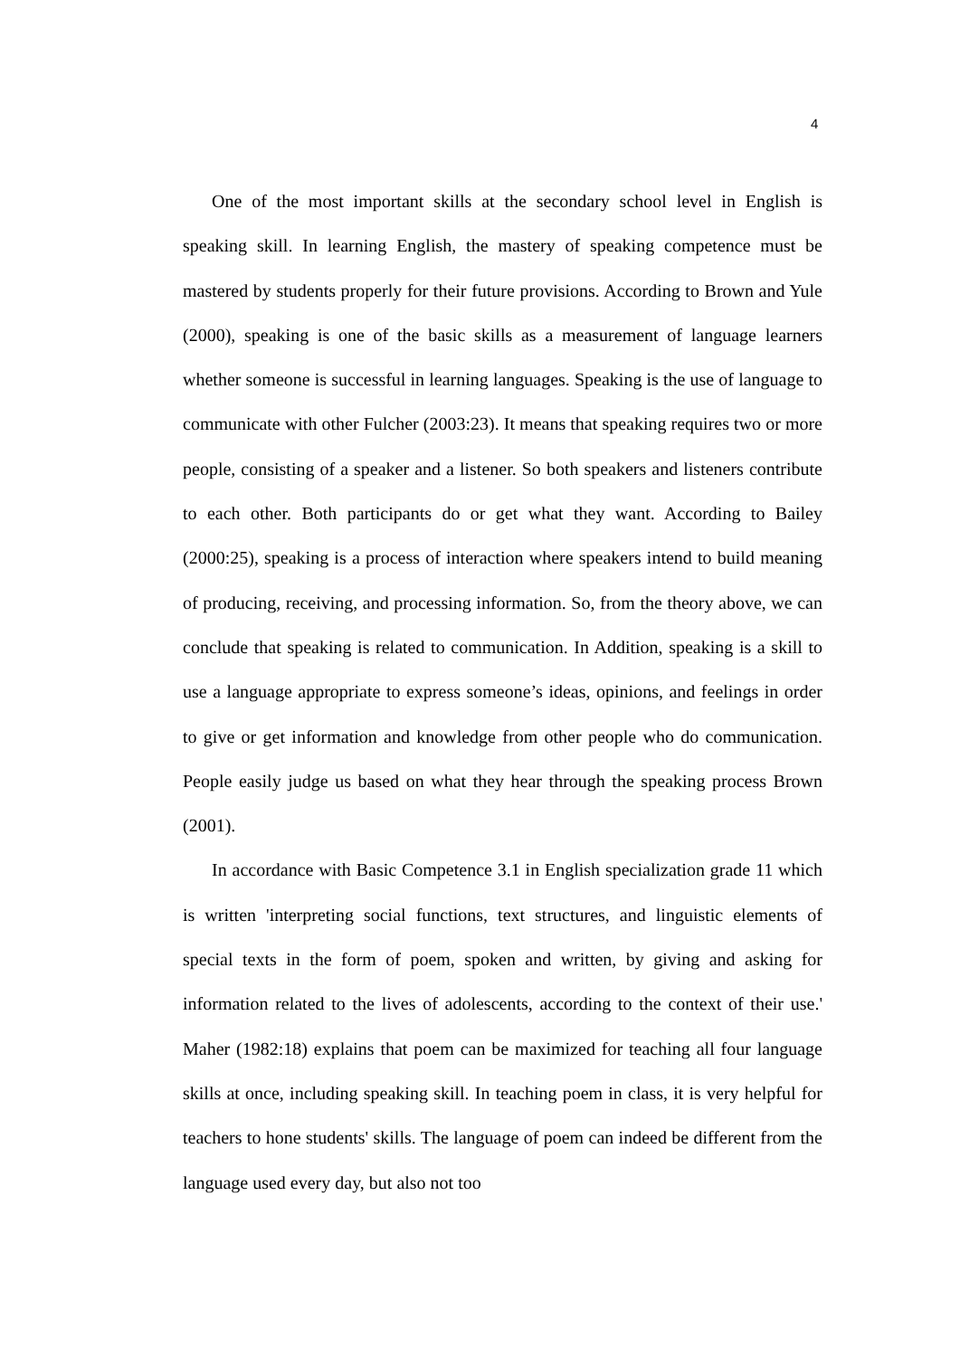4
One of the most important skills at the secondary school level in English is speaking skill. In learning English, the mastery of speaking competence must be mastered by students properly for their future provisions. According to Brown and Yule (2000), speaking is one of the basic skills as a measurement of language learners whether someone is successful in learning languages. Speaking is the use of language to communicate with other Fulcher (2003:23). It means that speaking requires two or more people, consisting of a speaker and a listener. So both speakers and listeners contribute to each other. Both participants do or get what they want. According to Bailey (2000:25), speaking is a process of interaction where speakers intend to build meaning of producing, receiving, and processing information. So, from the theory above, we can conclude that speaking is related to communication. In Addition, speaking is a skill to use a language appropriate to express someone’s ideas, opinions, and feelings in order to give or get information and knowledge from other people who do communication. People easily judge us based on what they hear through the speaking process Brown (2001).
In accordance with Basic Competence 3.1 in English specialization grade 11 which is written 'interpreting social functions, text structures, and linguistic elements of special texts in the form of poem, spoken and written, by giving and asking for information related to the lives of adolescents, according to the context of their use.' Maher (1982:18) explains that poem can be maximized for teaching all four language skills at once, including speaking skill. In teaching poem in class, it is very helpful for teachers to hone students' skills. The language of poem can indeed be different from the language used every day, but also not too